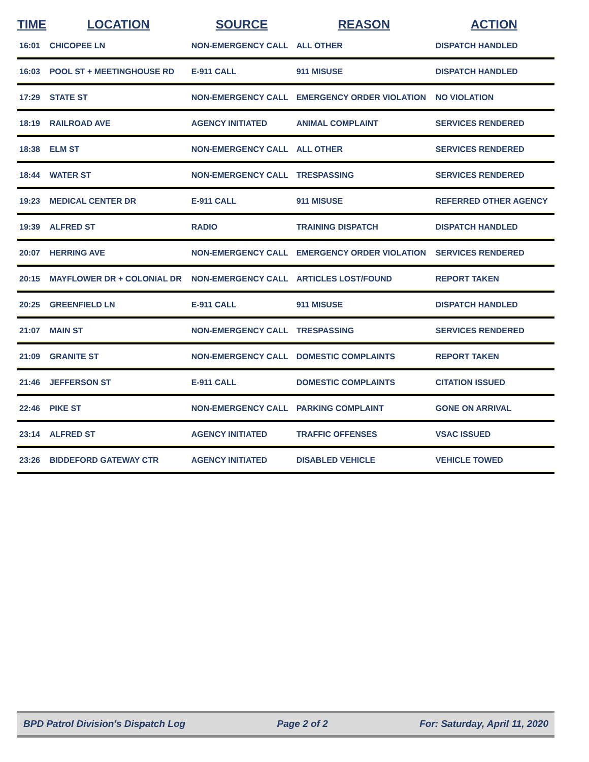| TIME | LOCATION | SOURCE | REASON | ACTION |
| --- | --- | --- | --- | --- |
| 16:01 | CHICOPEE LN | NON-EMERGENCY CALL | ALL OTHER | DISPATCH HANDLED |
| 16:03 | POOL ST + MEETINGHOUSE RD | E-911 CALL | 911 MISUSE | DISPATCH HANDLED |
| 17:29 | STATE ST | NON-EMERGENCY CALL | EMERGENCY ORDER VIOLATION | NO VIOLATION |
| 18:19 | RAILROAD AVE | AGENCY INITIATED | ANIMAL COMPLAINT | SERVICES RENDERED |
| 18:38 | ELM ST | NON-EMERGENCY CALL | ALL OTHER | SERVICES RENDERED |
| 18:44 | WATER ST | NON-EMERGENCY CALL | TRESPASSING | SERVICES RENDERED |
| 19:23 | MEDICAL CENTER DR | E-911 CALL | 911 MISUSE | REFERRED OTHER AGENCY |
| 19:39 | ALFRED ST | RADIO | TRAINING DISPATCH | DISPATCH HANDLED |
| 20:07 | HERRING AVE | NON-EMERGENCY CALL | EMERGENCY ORDER VIOLATION | SERVICES RENDERED |
| 20:15 | MAYFLOWER DR + COLONIAL DR | NON-EMERGENCY CALL | ARTICLES LOST/FOUND | REPORT TAKEN |
| 20:25 | GREENFIELD LN | E-911 CALL | 911 MISUSE | DISPATCH HANDLED |
| 21:07 | MAIN ST | NON-EMERGENCY CALL | TRESPASSING | SERVICES RENDERED |
| 21:09 | GRANITE ST | NON-EMERGENCY CALL | DOMESTIC COMPLAINTS | REPORT TAKEN |
| 21:46 | JEFFERSON ST | E-911 CALL | DOMESTIC COMPLAINTS | CITATION ISSUED |
| 22:46 | PIKE ST | NON-EMERGENCY CALL | PARKING COMPLAINT | GONE ON ARRIVAL |
| 23:14 | ALFRED ST | AGENCY INITIATED | TRAFFIC OFFENSES | VSAC ISSUED |
| 23:26 | BIDDEFORD GATEWAY CTR | AGENCY INITIATED | DISABLED VEHICLE | VEHICLE TOWED |
BPD Patrol Division's Dispatch Log Page 2 of 2 For: Saturday, April 11, 2020